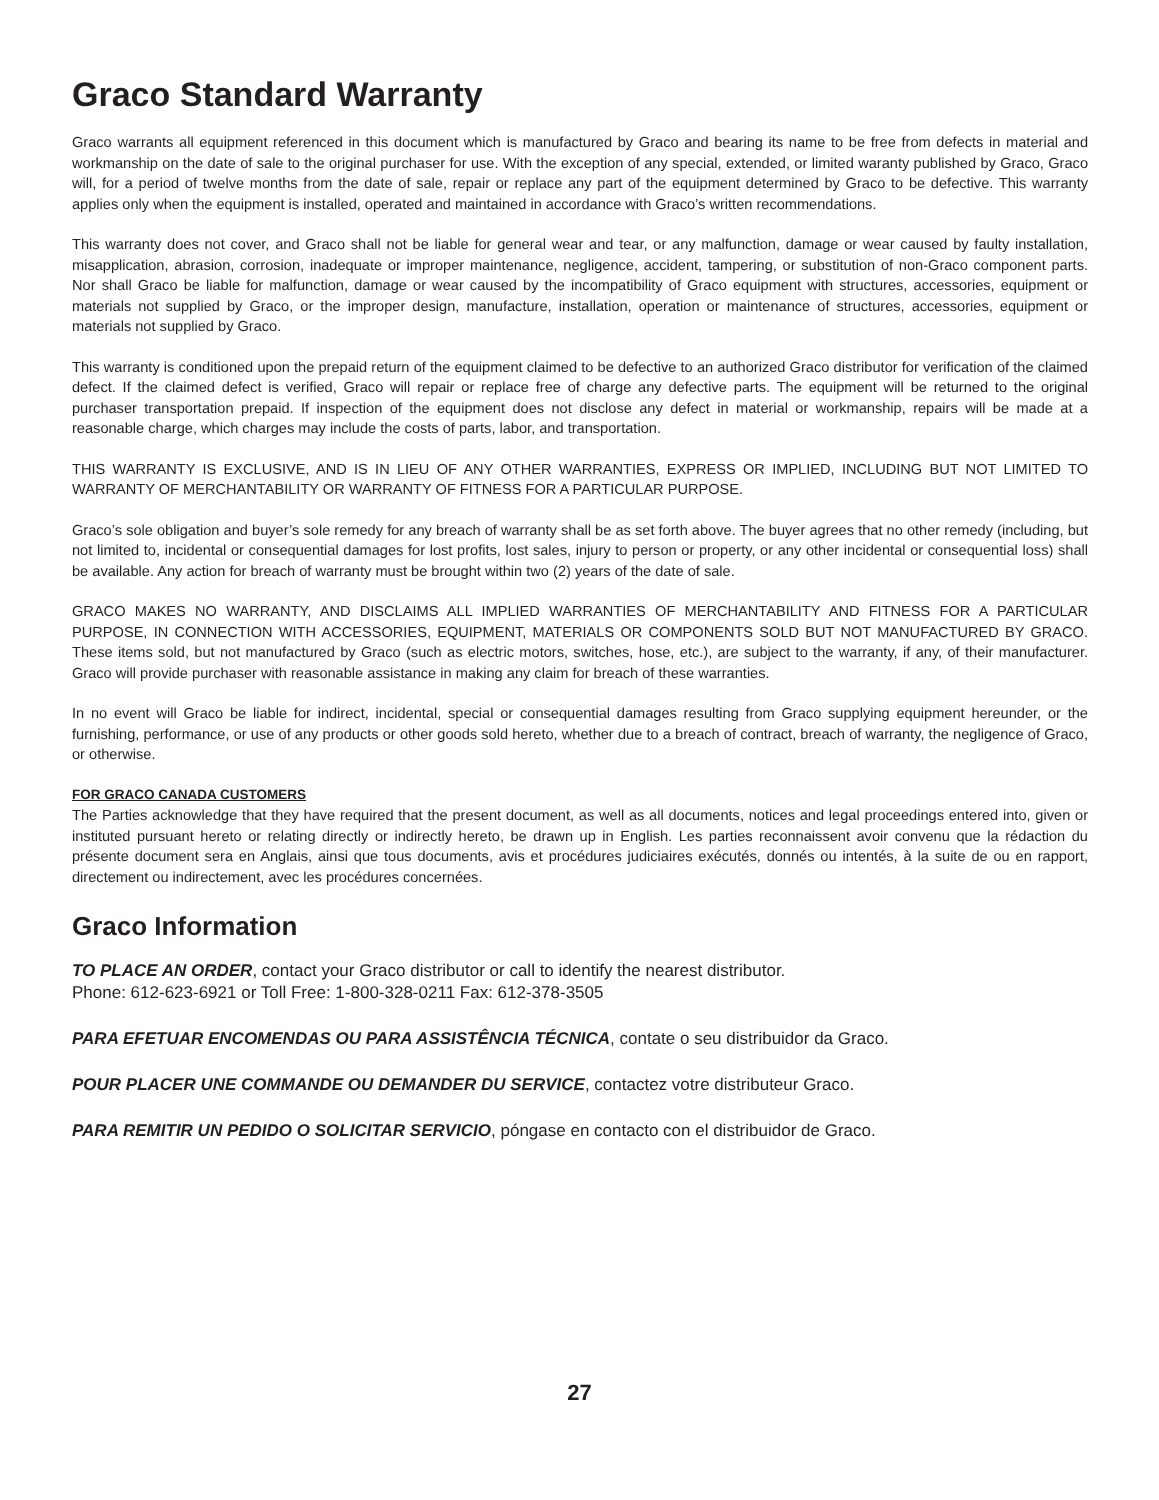Graco Standard Warranty
Graco warrants all equipment referenced in this document which is manufactured by Graco and bearing its name to be free from defects in material and workmanship on the date of sale to the original purchaser for use. With the exception of any special, extended, or limited waranty published by Graco, Graco will, for a period of twelve months from the date of sale, repair or replace any part of the equipment determined by Graco to be defective. This warranty applies only when the equipment is installed, operated and maintained in accordance with Graco’s written recommendations.
This warranty does not cover, and Graco shall not be liable for general wear and tear, or any malfunction, damage or wear caused by faulty installation, misapplication, abrasion, corrosion, inadequate or improper maintenance, negligence, accident, tampering, or substitution of non-Graco component parts. Nor shall Graco be liable for malfunction, damage or wear caused by the incompatibility of Graco equipment with structures, accessories, equipment or materials not supplied by Graco, or the improper design, manufacture, installation, operation or maintenance of structures, accessories, equipment or materials not supplied by Graco.
This warranty is conditioned upon the prepaid return of the equipment claimed to be defective to an authorized Graco distributor for verification of the claimed defect. If the claimed defect is verified, Graco will repair or replace free of charge any defective parts. The equipment will be returned to the original purchaser transportation prepaid. If inspection of the equipment does not disclose any defect in material or workmanship, repairs will be made at a reasonable charge, which charges may include the costs of parts, labor, and transportation.
THIS WARRANTY IS EXCLUSIVE, AND IS IN LIEU OF ANY OTHER WARRANTIES, EXPRESS OR IMPLIED, INCLUDING BUT NOT LIMITED TO WARRANTY OF MERCHANTABILITY OR WARRANTY OF FITNESS FOR A PARTICULAR PURPOSE.
Graco’s sole obligation and buyer’s sole remedy for any breach of warranty shall be as set forth above. The buyer agrees that no other remedy (including, but not limited to, incidental or consequential damages for lost profits, lost sales, injury to person or property, or any other incidental or consequential loss) shall be available. Any action for breach of warranty must be brought within two (2) years of the date of sale.
GRACO MAKES NO WARRANTY, AND DISCLAIMS ALL IMPLIED WARRANTIES OF MERCHANTABILITY AND FITNESS FOR A PARTICULAR PURPOSE, IN CONNECTION WITH ACCESSORIES, EQUIPMENT, MATERIALS OR COMPONENTS SOLD BUT NOT MANUFACTURED BY GRACO. These items sold, but not manufactured by Graco (such as electric motors, switches, hose, etc.), are subject to the warranty, if any, of their manufacturer. Graco will provide purchaser with reasonable assistance in making any claim for breach of these warranties.
In no event will Graco be liable for indirect, incidental, special or consequential damages resulting from Graco supplying equipment hereunder, or the furnishing, performance, or use of any products or other goods sold hereto, whether due to a breach of contract, breach of warranty, the negligence of Graco, or otherwise.
FOR GRACO CANADA CUSTOMERS
The Parties acknowledge that they have required that the present document, as well as all documents, notices and legal proceedings entered into, given or instituted pursuant hereto or relating directly or indirectly hereto, be drawn up in English. Les parties reconnaissent avoir convenu que la rédaction du présente document sera en Anglais, ainsi que tous documents, avis et procédures judiciaires exécutés, donnés ou intentés, à la suite de ou en rapport, directement ou indirectement, avec les procédures concernées.
Graco Information
TO PLACE AN ORDER, contact your Graco distributor or call to identify the nearest distributor.
Phone: 612-623-6921 or Toll Free: 1-800-328-0211 Fax: 612-378-3505
PARA EFETUAR ENCOMENDAS OU PARA ASSISTÊNCIA TÉCNICA, contate o seu distribuidor da Graco.
POUR PLACER UNE COMMANDE OU DEMANDER DU SERVICE, contactez votre distributeur Graco.
PARA REMITIR UN PEDIDO O SOLICITAR SERVICIO, póngase en contacto con el distribuidor de Graco.
27